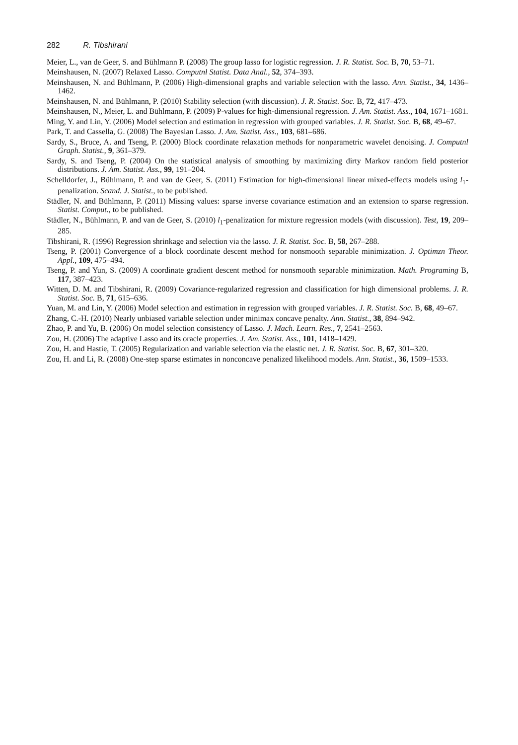282 R. Tibshirani
Meier, L., van de Geer, S. and Bühlmann P. (2008) The group lasso for logistic regression. J. R. Statist. Soc. B, 70, 53–71.
Meinshausen, N. (2007) Relaxed Lasso. Computnl Statist. Data Anal., 52, 374–393.
Meinshausen, N. and Bühlmann, P. (2006) High-dimensional graphs and variable selection with the lasso. Ann. Statist., 34, 1436–1462.
Meinshausen, N. and Bühlmann, P. (2010) Stability selection (with discussion). J. R. Statist. Soc. B, 72, 417–473.
Meinshausen, N., Meier, L. and Bühlmann, P. (2009) P-values for high-dimensional regression. J. Am. Statist. Ass., 104, 1671–1681.
Ming, Y. and Lin, Y. (2006) Model selection and estimation in regression with grouped variables. J. R. Statist. Soc. B, 68, 49–67.
Park, T. and Cassella, G. (2008) The Bayesian Lasso. J. Am. Statist. Ass., 103, 681–686.
Sardy, S., Bruce, A. and Tseng, P. (2000) Block coordinate relaxation methods for nonparametric wavelet denoising. J. Computnl Graph. Statist., 9, 361–379.
Sardy, S. and Tseng, P. (2004) On the statistical analysis of smoothing by maximizing dirty Markov random field posterior distributions. J. Am. Statist. Ass., 99, 191–204.
Schelldorfer, J., Bühlmann, P. and van de Geer, S. (2011) Estimation for high-dimensional linear mixed-effects models using l<sub>1</sub>-penalization. Scand. J. Statist., to be published.
Städler, N. and Bühlmann, P. (2011) Missing values: sparse inverse covariance estimation and an extension to sparse regression. Statist. Comput., to be published.
Städler, N., Bühlmann, P. and van de Geer, S. (2010) l<sub>1</sub>-penalization for mixture regression models (with discussion). Test, 19, 209–285.
Tibshirani, R. (1996) Regression shrinkage and selection via the lasso. J. R. Statist. Soc. B, 58, 267–288.
Tseng, P. (2001) Convergence of a block coordinate descent method for nonsmooth separable minimization. J. Optimzn Theor. Appl., 109, 475–494.
Tseng, P. and Yun, S. (2009) A coordinate gradient descent method for nonsmooth separable minimization. Math. Programing B, 117, 387–423.
Witten, D. M. and Tibshirani, R. (2009) Covariance-regularized regression and classification for high dimensional problems. J. R. Statist. Soc. B, 71, 615–636.
Yuan, M. and Lin, Y. (2006) Model selection and estimation in regression with grouped variables. J. R. Statist. Soc. B, 68, 49–67.
Zhang, C.-H. (2010) Nearly unbiased variable selection under minimax concave penalty. Ann. Statist., 38, 894–942.
Zhao, P. and Yu, B. (2006) On model selection consistency of Lasso. J. Mach. Learn. Res., 7, 2541–2563.
Zou, H. (2006) The adaptive Lasso and its oracle properties. J. Am. Statist. Ass., 101, 1418–1429.
Zou, H. and Hastie, T. (2005) Regularization and variable selection via the elastic net. J. R. Statist. Soc. B, 67, 301–320.
Zou, H. and Li, R. (2008) One-step sparse estimates in nonconcave penalized likelihood models. Ann. Statist., 36, 1509–1533.